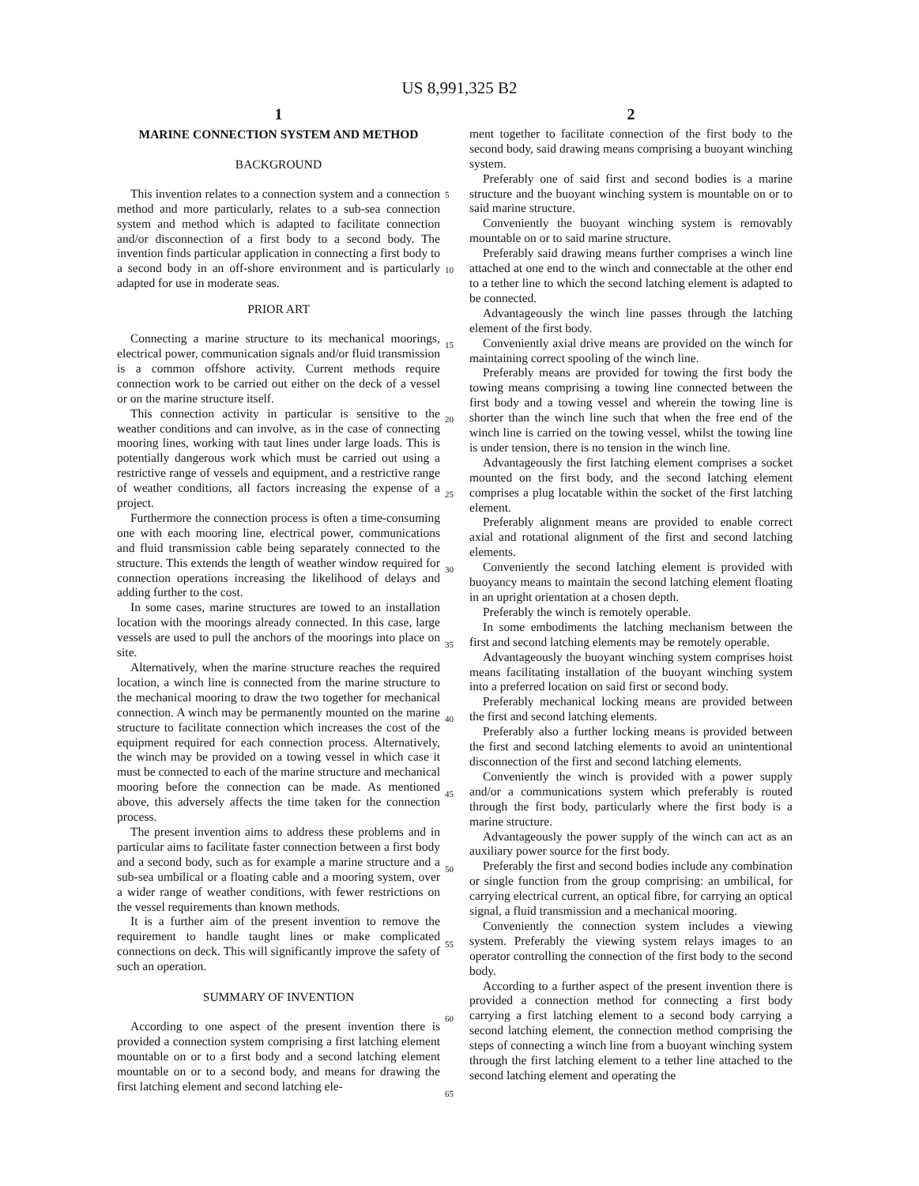US 8,991,325 B2
1
MARINE CONNECTION SYSTEM AND METHOD
BACKGROUND
This invention relates to a connection system and a connection method and more particularly, relates to a sub-sea connection system and method which is adapted to facilitate connection and/or disconnection of a first body to a second body. The invention finds particular application in connecting a first body to a second body in an off-shore environment and is particularly adapted for use in moderate seas.
PRIOR ART
Connecting a marine structure to its mechanical moorings, electrical power, communication signals and/or fluid transmission is a common offshore activity. Current methods require connection work to be carried out either on the deck of a vessel or on the marine structure itself.
This connection activity in particular is sensitive to the weather conditions and can involve, as in the case of connecting mooring lines, working with taut lines under large loads. This is potentially dangerous work which must be carried out using a restrictive range of vessels and equipment, and a restrictive range of weather conditions, all factors increasing the expense of a project.
Furthermore the connection process is often a time-consuming one with each mooring line, electrical power, communications and fluid transmission cable being separately connected to the structure. This extends the length of weather window required for connection operations increasing the likelihood of delays and adding further to the cost.
In some cases, marine structures are towed to an installation location with the moorings already connected. In this case, large vessels are used to pull the anchors of the moorings into place on site.
Alternatively, when the marine structure reaches the required location, a winch line is connected from the marine structure to the mechanical mooring to draw the two together for mechanical connection. A winch may be permanently mounted on the marine structure to facilitate connection which increases the cost of the equipment required for each connection process. Alternatively, the winch may be provided on a towing vessel in which case it must be connected to each of the marine structure and mechanical mooring before the connection can be made. As mentioned above, this adversely affects the time taken for the connection process.
The present invention aims to address these problems and in particular aims to facilitate faster connection between a first body and a second body, such as for example a marine structure and a sub-sea umbilical or a floating cable and a mooring system, over a wider range of weather conditions, with fewer restrictions on the vessel requirements than known methods.
It is a further aim of the present invention to remove the requirement to handle taught lines or make complicated connections on deck. This will significantly improve the safety of such an operation.
SUMMARY OF INVENTION
According to one aspect of the present invention there is provided a connection system comprising a first latching element mountable on or to a first body and a second latching element mountable on or to a second body, and means for drawing the first latching element and second latching ele-
2
ment together to facilitate connection of the first body to the second body, said drawing means comprising a buoyant winching system.
Preferably one of said first and second bodies is a marine structure and the buoyant winching system is mountable on or to said marine structure.
Conveniently the buoyant winching system is removably mountable on or to said marine structure.
Preferably said drawing means further comprises a winch line attached at one end to the winch and connectable at the other end to a tether line to which the second latching element is adapted to be connected.
Advantageously the winch line passes through the latching element of the first body.
Conveniently axial drive means are provided on the winch for maintaining correct spooling of the winch line.
Preferably means are provided for towing the first body the towing means comprising a towing line connected between the first body and a towing vessel and wherein the towing line is shorter than the winch line such that when the free end of the winch line is carried on the towing vessel, whilst the towing line is under tension, there is no tension in the winch line.
Advantageously the first latching element comprises a socket mounted on the first body, and the second latching element comprises a plug locatable within the socket of the first latching element.
Preferably alignment means are provided to enable correct axial and rotational alignment of the first and second latching elements.
Conveniently the second latching element is provided with buoyancy means to maintain the second latching element floating in an upright orientation at a chosen depth.
Preferably the winch is remotely operable.
In some embodiments the latching mechanism between the first and second latching elements may be remotely operable.
Advantageously the buoyant winching system comprises hoist means facilitating installation of the buoyant winching system into a preferred location on said first or second body.
Preferably mechanical locking means are provided between the first and second latching elements.
Preferably also a further locking means is provided between the first and second latching elements to avoid an unintentional disconnection of the first and second latching elements.
Conveniently the winch is provided with a power supply and/or a communications system which preferably is routed through the first body, particularly where the first body is a marine structure.
Advantageously the power supply of the winch can act as an auxiliary power source for the first body.
Preferably the first and second bodies include any combination or single function from the group comprising: an umbilical, for carrying electrical current, an optical fibre, for carrying an optical signal, a fluid transmission and a mechanical mooring.
Conveniently the connection system includes a viewing system. Preferably the viewing system relays images to an operator controlling the connection of the first body to the second body.
According to a further aspect of the present invention there is provided a connection method for connecting a first body carrying a first latching element to a second body carrying a second latching element, the connection method comprising the steps of connecting a winch line from a buoyant winching system through the first latching element to a tether line attached to the second latching element and operating the
5
10
15
20
25
30
35
40
45
50
55
60
65